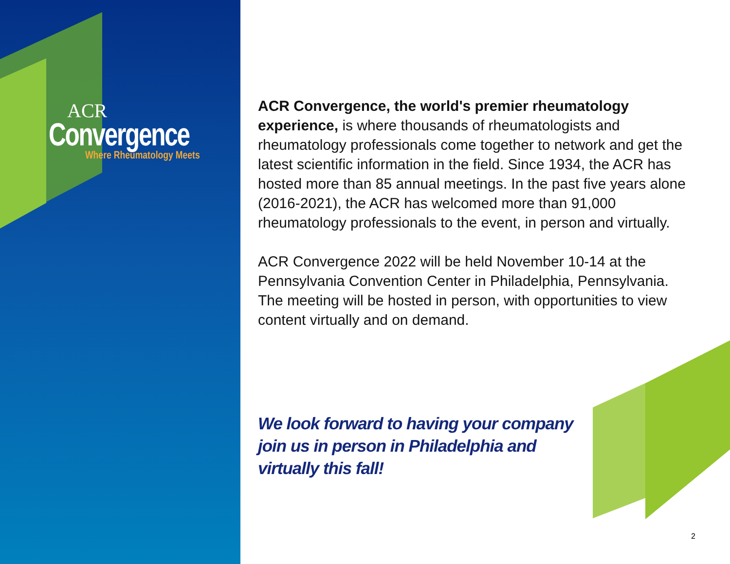ACR
Convergence
Where Rheumatology Meets
ACR Convergence, the world's premier rheumatology experience, is where thousands of rheumatologists and rheumatology professionals come together to network and get the latest scientific information in the field. Since 1934, the ACR has hosted more than 85 annual meetings. In the past five years alone (2016-2021), the ACR has welcomed more than 91,000 rheumatology professionals to the event, in person and virtually.
ACR Convergence 2022 will be held November 10-14 at the Pennsylvania Convention Center in Philadelphia, Pennsylvania. The meeting will be hosted in person, with opportunities to view content virtually and on demand.
We look forward to having your company join us in person in Philadelphia and virtually this fall!
2